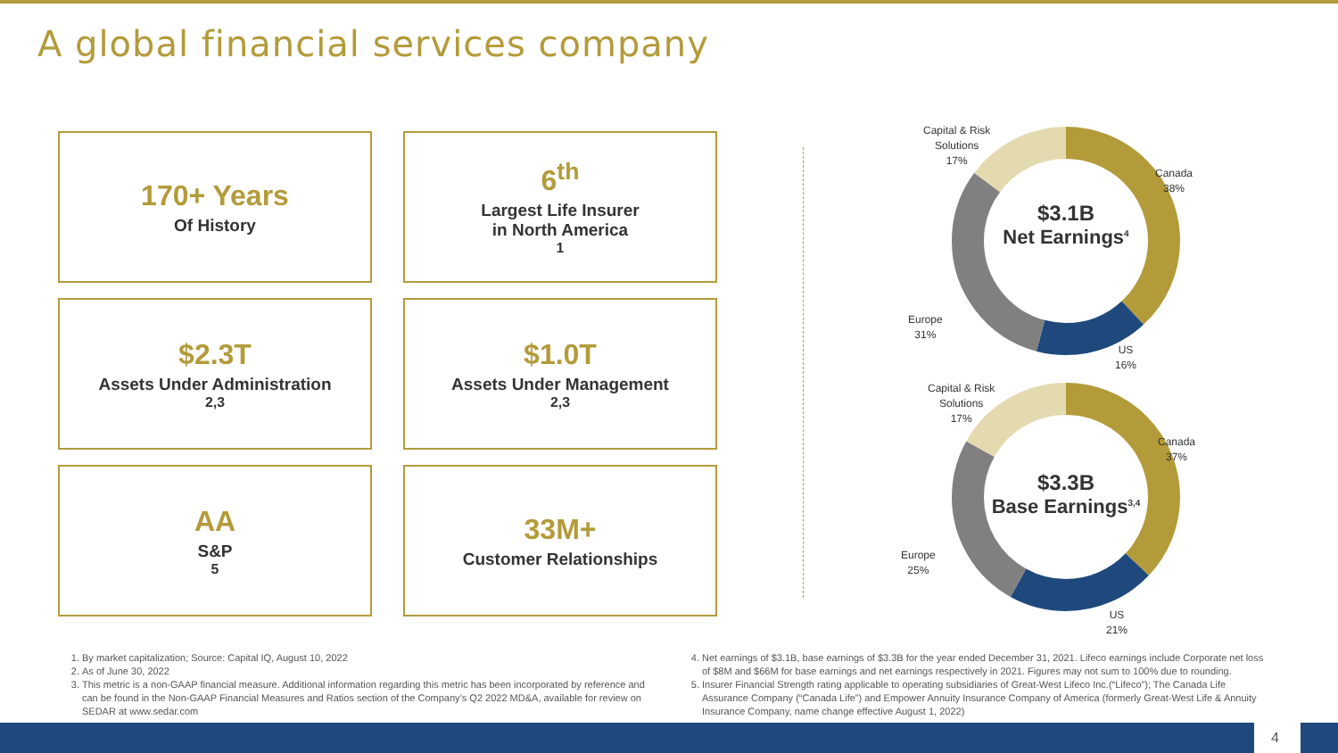A global financial services company
170+ Years
Of History
6<sup>th</sup>
Largest Life Insurer
in North America<sup>1</sup>
$2.3T
Assets Under Administration<sup>2,3</sup>
$1.0T
Assets Under Management<sup>2,3</sup>
AA
S&P<sup>5</sup>
33M+
Customer Relationships
$3.1B
Net Earnings<sup>4</sup>
Capital & Risk
Solutions
17%
Canada
38%
Europe
31%
US
16%
$3.3B
Base Earnings<sup>3,4</sup>
Capital & Risk
Solutions
17%
Canada
37%
Europe
25%
US
21%
1. By market capitalization; Source: Capital IQ, August 10, 2022
2. As of June 30, 2022
3. This metric is a non-GAAP financial measure. Additional information regarding this metric has been incorporated by reference and can be found in the Non-GAAP Financial Measures and Ratios section of the Company’s Q2 2022 MD&A, available for review on SEDAR at www.sedar.com
4. Net earnings of $3.1B, base earnings of $3.3B for the year ended December 31, 2021. Lifeco earnings include Corporate net loss of $8M and $66M for base earnings and net earnings respectively in 2021. Figures may not sum to 100% due to rounding.
5. Insurer Financial Strength rating applicable to operating subsidiaries of Great-West Lifeco Inc.(“Lifeco”); The Canada Life Assurance Company (“Canada Life”) and Empower Annuity Insurance Company of America (formerly Great-West Life & Annuity Insurance Company, name change effective August 1, 2022)
4